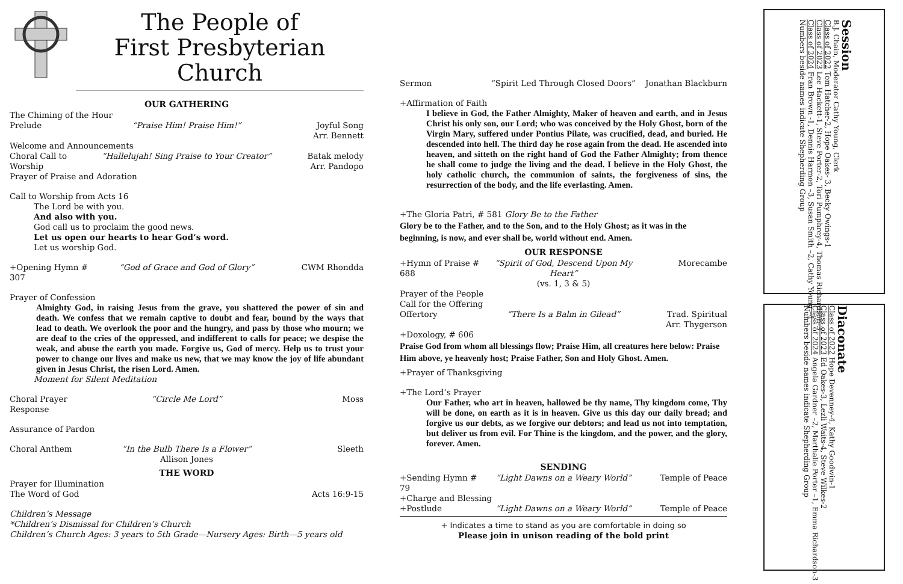The People of
First Presbyterian Church
OUR GATHERING
The Chiming of the Hour
Prelude “Praise Him! Praise Him!” Joyful Song
Arr. Bennett
Welcome and Announcements
Choral Call to Worship “Hallelujah! Sing Praise to Your Creator” Batak melody
Arr. Pandopo
Prayer of Praise and Adoration
Call to Worship from Acts 16
The Lord be with you.
And also with you.
God call us to proclaim the good news.
Let us open our hearts to hear God’s word.
Let us worship God.
+Opening Hymn # 307 “God of Grace and God of Glory” CWM Rhondda
Prayer of Confession
Almighty God, in raising Jesus from the grave, you shattered the power of sin and death. We confess that we remain captive to doubt and fear, bound by the ways that lead to death. We overlook the poor and the hungry, and pass by those who mourn; we are deaf to the cries of the oppressed, and indifferent to calls for peace; we despise the weak, and abuse the earth you made. Forgive us, God of mercy. Help us to trust your power to change our lives and make us new, that we may know the joy of life abundant given in Jesus Christ, the risen Lord. Amen.
Moment for Silent Meditation
Choral Prayer Response “Circle Me Lord” Moss
Assurance of Pardon
Choral Anthem “In the Bulb There Is a Flower”
Allison Jones Sleeth
THE WORD
Prayer for Illumination
The Word of God Acts 16:9-15
Children’s Message
*Children’s Dismissal for Children’s Church
Children’s Church Ages: 3 years to 5th Grade—Nursery Ages: Birth—5 years old
Sermon “Spirit Led Through Closed Doors” Jonathan Blackburn
+Affirmation of Faith
I believe in God, the Father Almighty, Maker of heaven and earth, and in Jesus Christ his only son, our Lord; who was conceived by the Holy Ghost, born of the Virgin Mary, suffered under Pontius Pilate, was crucified, dead, and buried. He descended into hell. The third day he rose again from the dead. He ascended into heaven, and sitteth on the right hand of God the Father Almighty; from thence he shall come to judge the living and the dead. I believe in the Holy Ghost, the holy catholic church, the communion of saints, the forgiveness of sins, the resurrection of the body, and the life everlasting. Amen.
+The Gloria Patri, # 581 Glory Be to the Father
Glory be to the Father, and to the Son, and to the Holy Ghost; as it was in the beginning, is now, and ever shall be, world without end. Amen.
OUR RESPONSE
+Hymn of Praise # 688 “Spirit of God, Descend Upon My Heart”
(vs. 1, 3 & 5) Morecambe
Prayer of the People
Call for the Offering
Offertory “There Is a Balm in Gilead” Trad. Spiritual
Arr. Thygerson
+Doxology, # 606
Praise God from whom all blessings flow; Praise Him, all creatures here below: Praise Him above, ye heavenly host; Praise Father, Son and Holy Ghost. Amen.
+Prayer of Thanksgiving
+The Lord’s Prayer
Our Father, who art in heaven, hallowed be thy name, Thy kingdom come, Thy will be done, on earth as it is in heaven. Give us this day our daily bread; and forgive us our debts, as we forgive our debtors; and lead us not into temptation, but deliver us from evil. For Thine is the kingdom, and the power, and the glory, forever. Amen.
SENDING
+Sending Hymn # 79 “Light Dawns on a Weary World” Temple of Peace
+Charge and Blessing
+Postlude “Light Dawns on a Weary World” Temple of Peace
+ Indicates a time to stand as you are comfortable in doing so
Please join in unison reading of the bold print
Session
B.J. Chain, Moderator Cathy Young, Clerk
Class of 2022 Tom Hatcher-2, Hope Oakes- 3, Becky Owings-1
Class of 2023 Lee Hackett-1, Steve Porter-2, Tori Pumphrey-4, Thomas Richardson-3
Class of 2024 Fran Brown -1, Dennis Harmon –3, Susan Smith –2, Cathy Young –4
Numbers beside names indicate Shepherding Group
Diaconate
Class of 2022 Hope Devenney-4, Kathy Goodwin-1
Class of 2023 Ed Oakes-3, Lezli Waits-4, Steve Wilkes-2
Class of 2024 Angela Gardner –2, Marthalie Porter –1, Emma Richardson-3
Numbers beside names indicate Shepherding Group